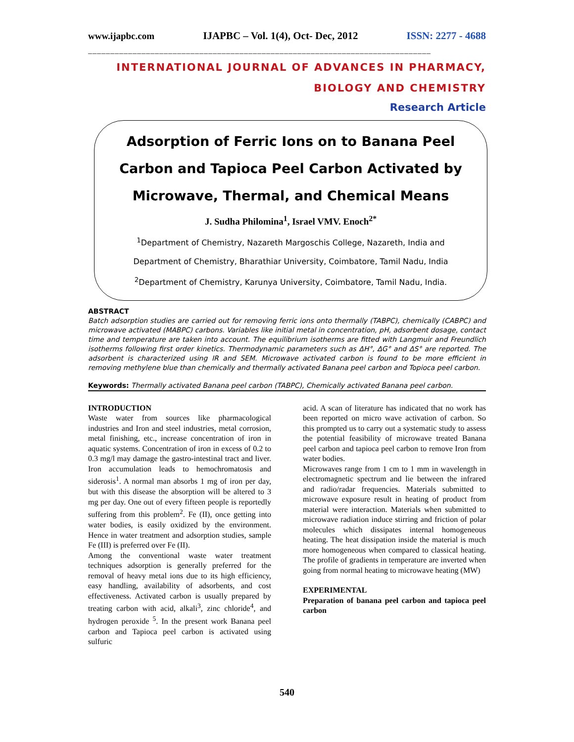www.ijapbc.com IJAPBC – Vol. 1(4), Oct- Dec, 2012 ISSN: 2277 - 4688
_____________________________________________________________________________
INTERNATIONAL JOURNAL OF ADVANCES IN PHARMACY,
BIOLOGY AND CHEMISTRY
Research Article
Adsorption of Ferric Ions on to Banana Peel Carbon and Tapioca Peel Carbon Activated by Microwave, Thermal, and Chemical Means
J. Sudha Philomina<sup>1</sup>, Israel VMV. Enoch<sup>2*</sup>
<sup>1</sup> Department of Chemistry, Nazareth Margoschis College, Nazareth, India and
Department of Chemistry, Bharathiar University, Coimbatore, Tamil Nadu, India
<sup>2</sup> Department of Chemistry, Karunya University, Coimbatore, Tamil Nadu, India.
ABSTRACT
Batch adsorption studies are carried out for removing ferric ions onto thermally (TABPC), chemically (CABPC) and microwave activated (MABPC) carbons. Variables like initial metal in concentration, pH, adsorbent dosage, contact time and temperature are taken into account. The equilibrium isotherms are fitted with Langmuir and Freundlich isotherms following first order kinetics. Thermodynamic parameters such as ΔH°, ΔG° and ΔS° are reported. The adsorbent is characterized using IR and SEM. Microwave activated carbon is found to be more efficient in removing methylene blue than chemically and thermally activated Banana peel carbon and Topioca peel carbon.
Keywords: Thermally activated Banana peel carbon (TABPC), Chemically activated Banana peel carbon.
INTRODUCTION
Waste water from sources like pharmacological industries and Iron and steel industries, metal corrosion, metal finishing, etc., increase concentration of iron in aquatic systems. Concentration of iron in excess of 0.2 to 0.3 mg/l may damage the gastro-intestinal tract and liver. Iron accumulation leads to hemochromatosis and siderosis<sup>1</sup>. A normal man absorbs 1 mg of iron per day, but with this disease the absorption will be altered to 3 mg per day. One out of every fifteen people is reportedly suffering from this problem<sup>2</sup>. Fe (II), once getting into water bodies, is easily oxidized by the environment. Hence in water treatment and adsorption studies, sample Fe (III) is preferred over Fe (II).
Among the conventional waste water treatment techniques adsorption is generally preferred for the removal of heavy metal ions due to its high efficiency, easy handling, availability of adsorbents, and cost effectiveness. Activated carbon is usually prepared by treating carbon with acid, alkali<sup>3</sup>, zinc chloride<sup>4</sup>, and hydrogen peroxide <sup>5</sup>. In the present work Banana peel carbon and Tapioca peel carbon is activated using sulfuric
acid. A scan of literature has indicated that no work has been reported on micro wave activation of carbon. So this prompted us to carry out a systematic study to assess the potential feasibility of microwave treated Banana peel carbon and tapioca peel carbon to remove Iron from water bodies.
Microwaves range from 1 cm to 1 mm in wavelength in electromagnetic spectrum and lie between the infrared and radio/radar frequencies. Materials submitted to microwave exposure result in heating of product from material were interaction. Materials when submitted to microwave radiation induce stirring and friction of polar molecules which dissipates internal homogeneous heating. The heat dissipation inside the material is much more homogeneous when compared to classical heating. The profile of gradients in temperature are inverted when going from normal heating to microwave heating (MW)
EXPERIMENTAL
Preparation of banana peel carbon and tapioca peel carbon
540